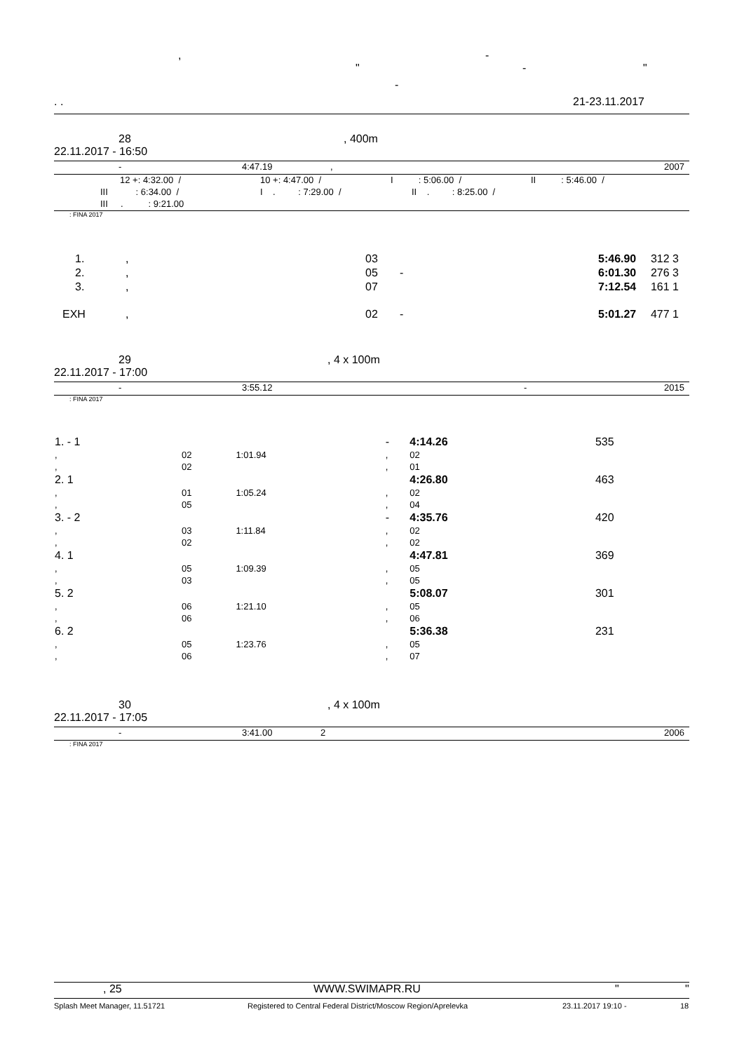, -
" - "
-
. . 21-23.11.2017
28, 400m
22.11.2017 - 16:50
- 4:47.19, 2007
12 +: 4:32.00 / 10 +: 4:47.00 / I : 5:06.00 / II : 5:46.00 /
III : 6:34.00 / I . : 7:29.00 / II . : 8:25.00 /
III . : 9:21.00
: FINA 2017
| 1. | , | 03 | 5:46.90 | 312 3 |
| 2. | , | 05 - | 6:01.30 | 276 3 |
| 3. | , | 07 | 7:12.54 | 161 1 |
| EXH | , | 02 - | 5:01.27 | 477 1 |
29, 4 x 100m
22.11.2017 - 17:00
- 3:55.12 - 2015
: FINA 2017
| 1. - 1 | | | - | 4:14.26 | 535 |
| , | 02 | 1:01.94 | , | 02 | |
| , | 02 | | , | 01 | |
| 2. 1 | | | | 4:26.80 | 463 |
| , | 01 | 1:05.24 | , | 02 | |
| , | 05 | | , | 04 | |
| 3. - 2 | | | - | 4:35.76 | 420 |
| , | 03 | 1:11.84 | , | 02 | |
| , | 02 | | , | 02 | |
| 4. 1 | | | | 4:47.81 | 369 |
| , | 05 | 1:09.39 | , | 05 | |
| , | 03 | | , | 05 | |
| 5. 2 | | | | 5:08.07 | 301 |
| , | 06 | 1:21.10 | , | 05 | |
| , | 06 | | , | 06 | |
| 6. 2 | | | | 5:36.38 | 231 |
| , | 05 | 1:23.76 | , | 05 | |
| , | 06 | | , | 07 | |
30, 4 x 100m
22.11.2017 - 17:05
- 3:41.00 2 2006
: FINA 2017
, 25 WWW.SWIMAPR.RU " "
Splash Meet Manager, 11.51721 Registered to Central Federal District/Moscow Region/Aprelevka 23.11.2017 19:10 - 18